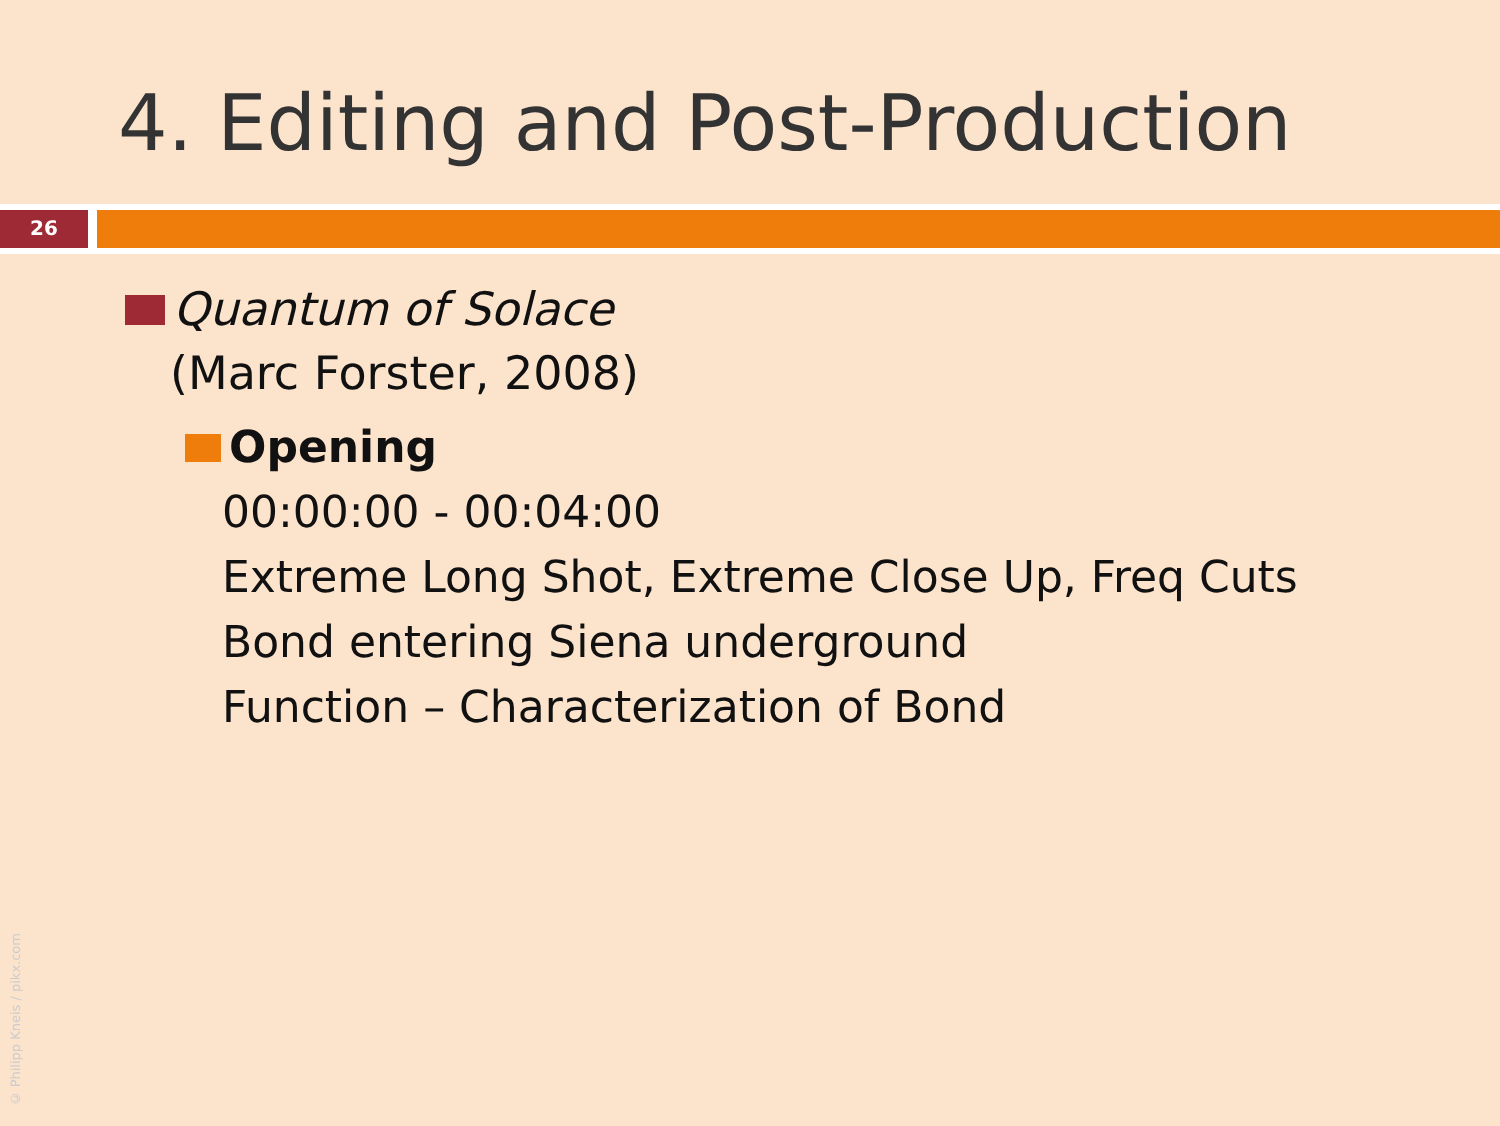4. Editing and Post-Production
26
Quantum of Solace
(Marc Forster, 2008)
Opening
00:00:00 - 00:04:00
Extreme Long Shot, Extreme Close Up, Freq Cuts
Bond entering Siena underground
Function – Characterization of Bond
© Philipp Kneis / pikx.com